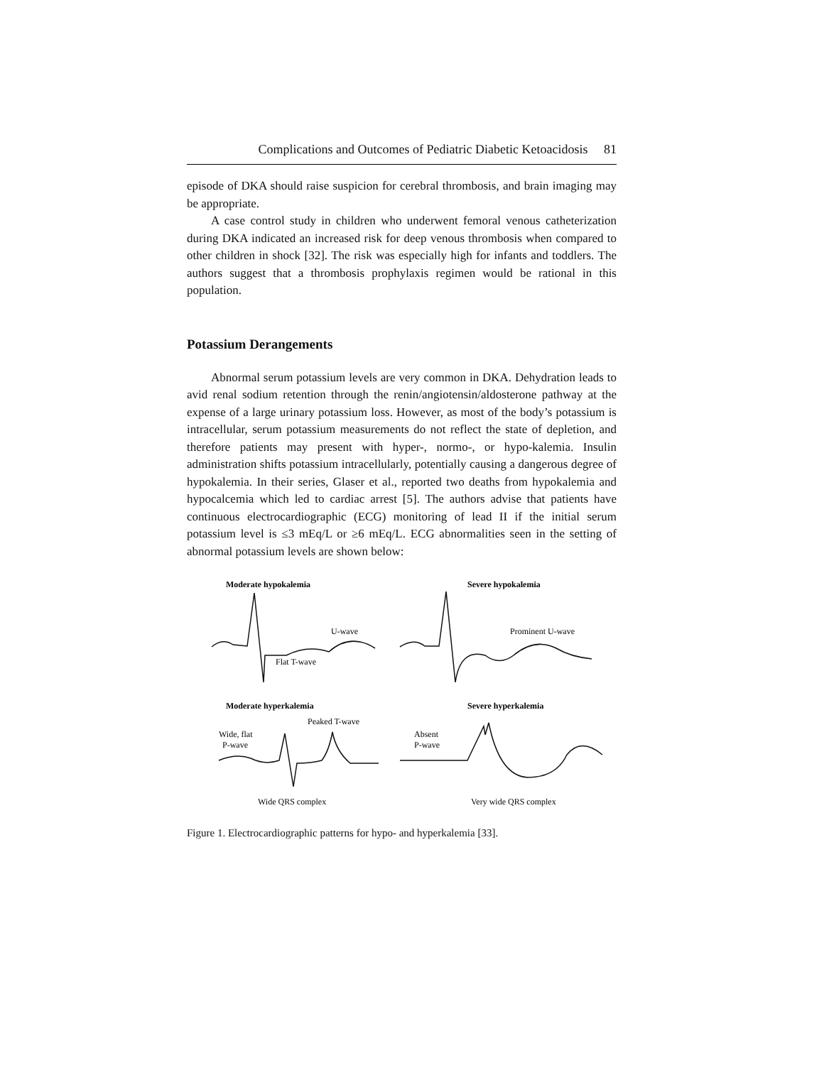Complications and Outcomes of Pediatric Diabetic Ketoacidosis 81
episode of DKA should raise suspicion for cerebral thrombosis, and brain imaging may be appropriate.
A case control study in children who underwent femoral venous catheterization during DKA indicated an increased risk for deep venous thrombosis when compared to other children in shock [32]. The risk was especially high for infants and toddlers. The authors suggest that a thrombosis prophylaxis regimen would be rational in this population.
Potassium Derangements
Abnormal serum potassium levels are very common in DKA. Dehydration leads to avid renal sodium retention through the renin/angiotensin/aldosterone pathway at the expense of a large urinary potassium loss. However, as most of the body’s potassium is intracellular, serum potassium measurements do not reflect the state of depletion, and therefore patients may present with hyper-, normo-, or hypo-kalemia. Insulin administration shifts potassium intracellularly, potentially causing a dangerous degree of hypokalemia. In their series, Glaser et al., reported two deaths from hypokalemia and hypocalcemia which led to cardiac arrest [5]. The authors advise that patients have continuous electrocardiographic (ECG) monitoring of lead II if the initial serum potassium level is ≤3 mEq/L or ≥6 mEq/L. ECG abnormalities seen in the setting of abnormal potassium levels are shown below:
Moderate hypokalemia
Severe hypokalemia
U-wave
Prominent U-wave
Flat T-wave
Moderate hyperkalemia
Severe hyperkalemia
Peaked T-wave
Wide, flat
P-wave
Absent
P-wave
Wide QRS complex
Very wide QRS complex
Figure 1. Electrocardiographic patterns for hypo- and hyperkalemia [33].